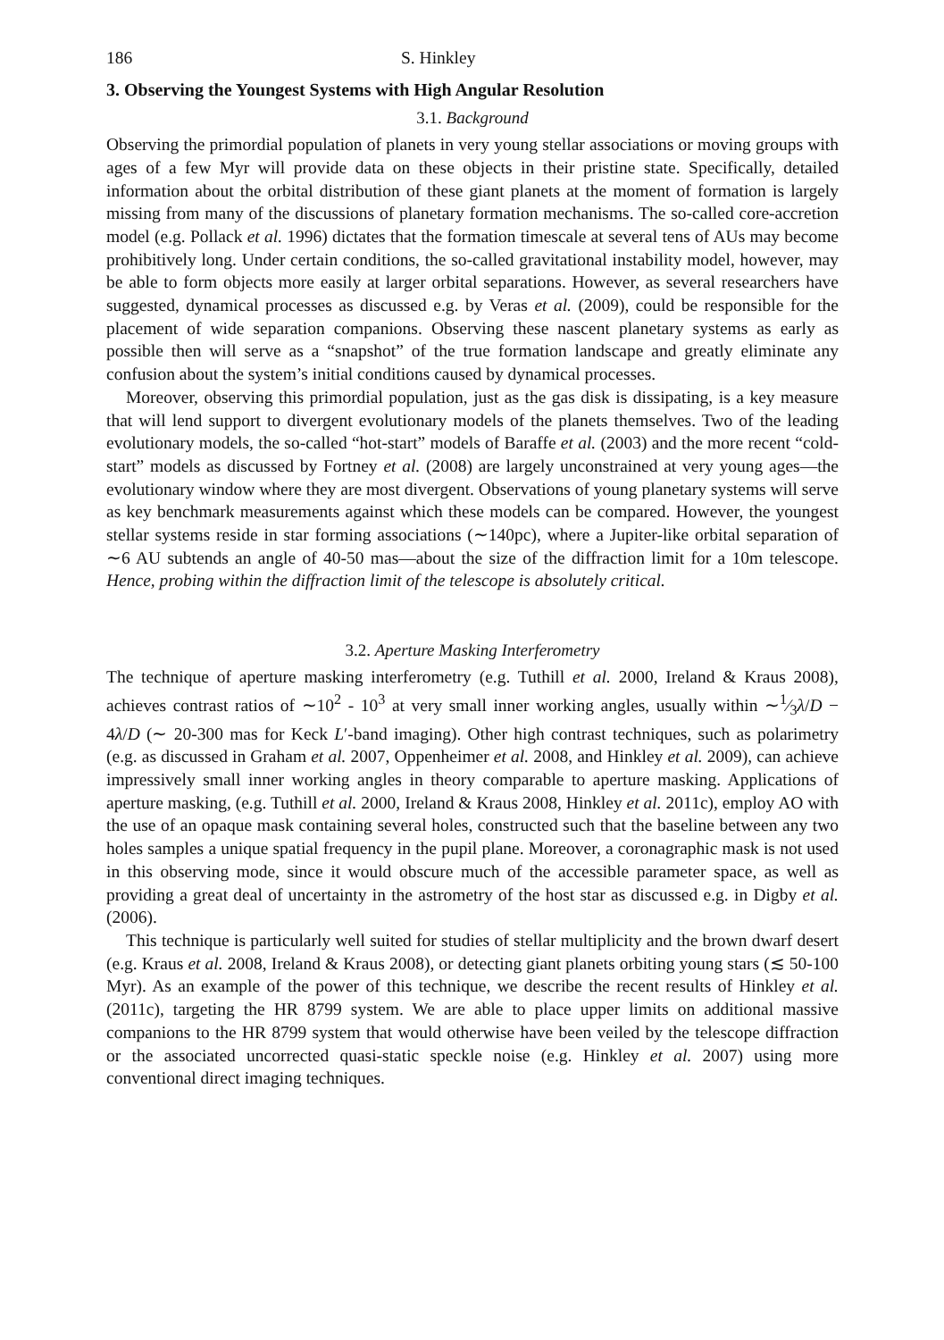186 S. Hinkley
3. Observing the Youngest Systems with High Angular Resolution
3.1. Background
Observing the primordial population of planets in very young stellar associations or moving groups with ages of a few Myr will provide data on these objects in their pristine state. Specifically, detailed information about the orbital distribution of these giant planets at the moment of formation is largely missing from many of the discussions of planetary formation mechanisms. The so-called core-accretion model (e.g. Pollack et al. 1996) dictates that the formation timescale at several tens of AUs may become prohibitively long. Under certain conditions, the so-called gravitational instability model, however, may be able to form objects more easily at larger orbital separations. However, as several researchers have suggested, dynamical processes as discussed e.g. by Veras et al. (2009), could be responsible for the placement of wide separation companions. Observing these nascent planetary systems as early as possible then will serve as a “snapshot” of the true formation landscape and greatly eliminate any confusion about the system’s initial conditions caused by dynamical processes.
Moreover, observing this primordial population, just as the gas disk is dissipating, is a key measure that will lend support to divergent evolutionary models of the planets themselves. Two of the leading evolutionary models, the so-called “hot-start” models of Baraffe et al. (2003) and the more recent “cold-start” models as discussed by Fortney et al. (2008) are largely unconstrained at very young ages—the evolutionary window where they are most divergent. Observations of young planetary systems will serve as key benchmark measurements against which these models can be compared. However, the youngest stellar systems reside in star forming associations (∼140pc), where a Jupiter-like orbital separation of ∼6 AU subtends an angle of 40-50 mas—about the size of the diffraction limit for a 10m telescope. Hence, probing within the diffraction limit of the telescope is absolutely critical.
3.2. Aperture Masking Interferometry
The technique of aperture masking interferometry (e.g. Tuthill et al. 2000, Ireland & Kraus 2008), achieves contrast ratios of ∼10<sup>2</sup> - 10<sup>3</sup> at very small inner working angles, usually within ∼1⁄3λ/D − 4λ/D (∼ 20-300 mas for Keck L′-band imaging). Other high contrast techniques, such as polarimetry (e.g. as discussed in Graham et al. 2007, Oppenheimer et al. 2008, and Hinkley et al. 2009), can achieve impressively small inner working angles in theory comparable to aperture masking. Applications of aperture masking, (e.g. Tuthill et al. 2000, Ireland & Kraus 2008, Hinkley et al. 2011c), employ AO with the use of an opaque mask containing several holes, constructed such that the baseline between any two holes samples a unique spatial frequency in the pupil plane. Moreover, a coronagraphic mask is not used in this observing mode, since it would obscure much of the accessible parameter space, as well as providing a great deal of uncertainty in the astrometry of the host star as discussed e.g. in Digby et al. (2006).
This technique is particularly well suited for studies of stellar multiplicity and the brown dwarf desert (e.g. Kraus et al. 2008, Ireland & Kraus 2008), or detecting giant planets orbiting young stars (≲ 50-100 Myr). As an example of the power of this technique, we describe the recent results of Hinkley et al. (2011c), targeting the HR 8799 system. We are able to place upper limits on additional massive companions to the HR 8799 system that would otherwise have been veiled by the telescope diffraction or the associated uncorrected quasi-static speckle noise (e.g. Hinkley et al. 2007) using more conventional direct imaging techniques.